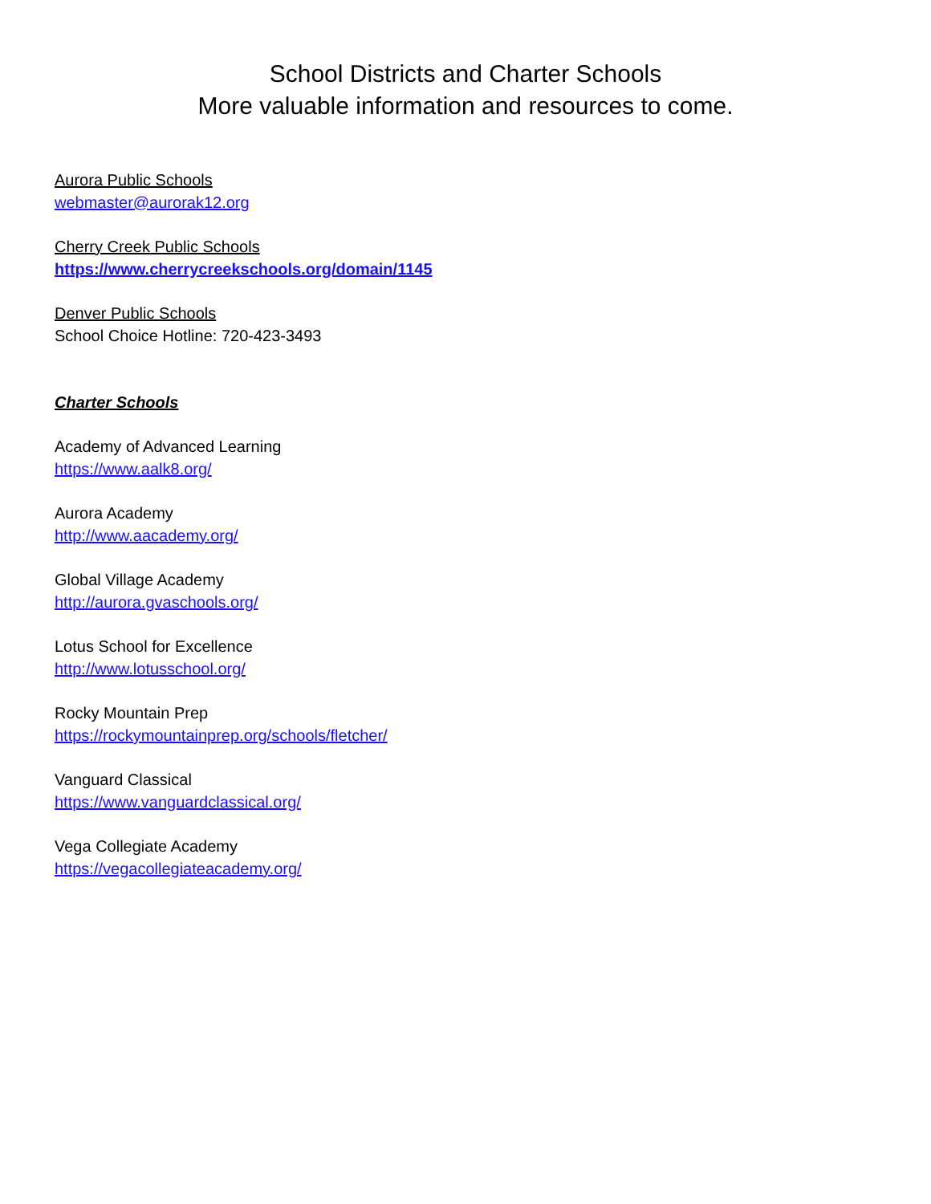School Districts and Charter Schools
More valuable information and resources to come.
Aurora Public Schools
webmaster@aurorak12.org
Cherry Creek Public Schools
https://www.cherrycreekschools.org/domain/1145
Denver Public Schools
School Choice Hotline: 720-423-3493
Charter Schools
Academy of Advanced Learning
https://www.aalk8.org/
Aurora Academy
http://www.aacademy.org/
Global Village Academy
http://aurora.gvaschools.org/
Lotus School for Excellence
http://www.lotusschool.org/
Rocky Mountain Prep
https://rockymountainprep.org/schools/fletcher/
Vanguard Classical
https://www.vanguardclassical.org/
Vega Collegiate Academy
https://vegacollegiateacademy.org/